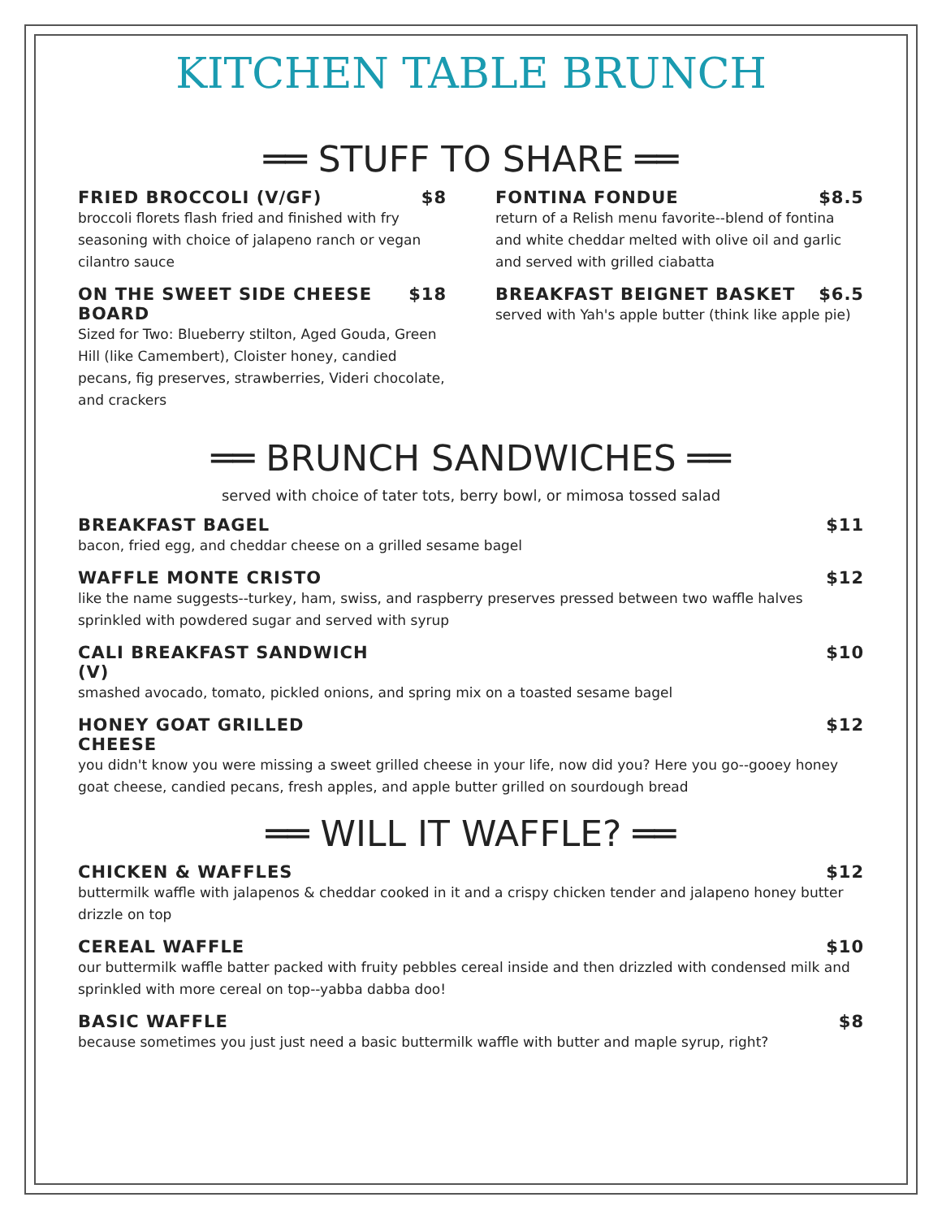KITCHEN TABLE BRUNCH
══ STUFF TO SHARE ══
FRIED BROCCOLI (V/GF) $8
broccoli florets flash fried and finished with fry seasoning with choice of jalapeno ranch or vegan cilantro sauce
ON THE SWEET SIDE CHEESE BOARD $18
Sized for Two: Blueberry stilton, Aged Gouda, Green Hill (like Camembert), Cloister honey, candied pecans, fig preserves, strawberries, Videri chocolate, and crackers
FONTINA FONDUE $8.5
return of a Relish menu favorite--blend of fontina and white cheddar melted with olive oil and garlic and served with grilled ciabatta
BREAKFAST BEIGNET BASKET $6.5
served with Yah's apple butter (think like apple pie)
══ BRUNCH SANDWICHES ══
served with choice of tater tots, berry bowl, or mimosa tossed salad
BREAKFAST BAGEL $11
bacon, fried egg, and cheddar cheese on a grilled sesame bagel
WAFFLE MONTE CRISTO $12
like the name suggests--turkey, ham, swiss, and raspberry preserves pressed between two waffle halves sprinkled with powdered sugar and served with syrup
CALI BREAKFAST SANDWICH (V) $10
smashed avocado, tomato, pickled onions, and spring mix on a toasted sesame bagel
HONEY GOAT GRILLED CHEESE $12
you didn't know you were missing a sweet grilled cheese in your life, now did you? Here you go--gooey honey goat cheese, candied pecans, fresh apples, and apple butter grilled on sourdough bread
══ WILL IT WAFFLE? ══
CHICKEN & WAFFLES $12
buttermilk waffle with jalapenos & cheddar cooked in it and a crispy chicken tender and jalapeno honey butter drizzle on top
CEREAL WAFFLE $10
our buttermilk waffle batter packed with fruity pebbles cereal inside and then drizzled with condensed milk and sprinkled with more cereal on top--yabba dabba doo!
BASIC WAFFLE $8
because sometimes you just just need a basic buttermilk waffle with butter and maple syrup, right?